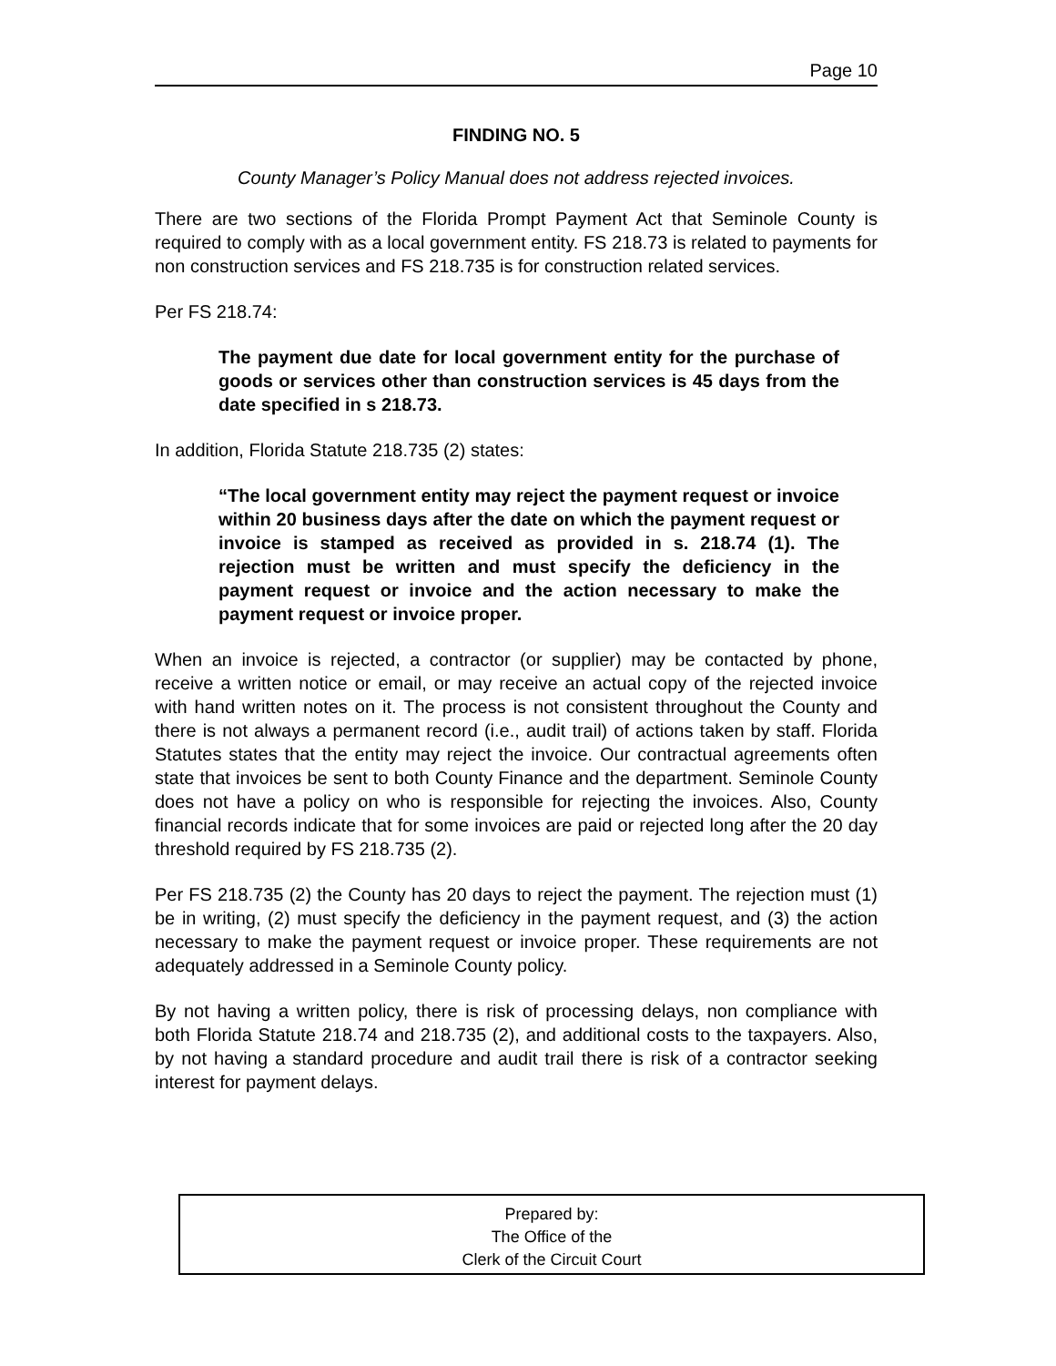Page 10
FINDING NO. 5
County Manager’s Policy Manual does not address rejected invoices.
There are two sections of the Florida Prompt Payment Act that Seminole County is required to comply with as a local government entity. FS 218.73 is related to payments for non construction services and FS 218.735 is for construction related services.
Per FS 218.74:
The payment due date for local government entity for the purchase of goods or services other than construction services is 45 days from the date specified in s 218.73.
In addition, Florida Statute 218.735 (2) states:
“The local government entity may reject the payment request or invoice within 20 business days after the date on which the payment request or invoice is stamped as received as provided in s. 218.74 (1). The rejection must be written and must specify the deficiency in the payment request or invoice and the action necessary to make the payment request or invoice proper.
When an invoice is rejected, a contractor (or supplier) may be contacted by phone, receive a written notice or email, or may receive an actual copy of the rejected invoice with hand written notes on it. The process is not consistent throughout the County and there is not always a permanent record (i.e., audit trail) of actions taken by staff. Florida Statutes states that the entity may reject the invoice. Our contractual agreements often state that invoices be sent to both County Finance and the department. Seminole County does not have a policy on who is responsible for rejecting the invoices. Also, County financial records indicate that for some invoices are paid or rejected long after the 20 day threshold required by FS 218.735 (2).
Per FS 218.735 (2) the County has 20 days to reject the payment. The rejection must (1) be in writing, (2) must specify the deficiency in the payment request, and (3) the action necessary to make the payment request or invoice proper. These requirements are not adequately addressed in a Seminole County policy.
By not having a written policy, there is risk of processing delays, non compliance with both Florida Statute 218.74 and 218.735 (2), and additional costs to the taxpayers. Also, by not having a standard procedure and audit trail there is risk of a contractor seeking interest for payment delays.
Prepared by:
The Office of the
Clerk of the Circuit Court